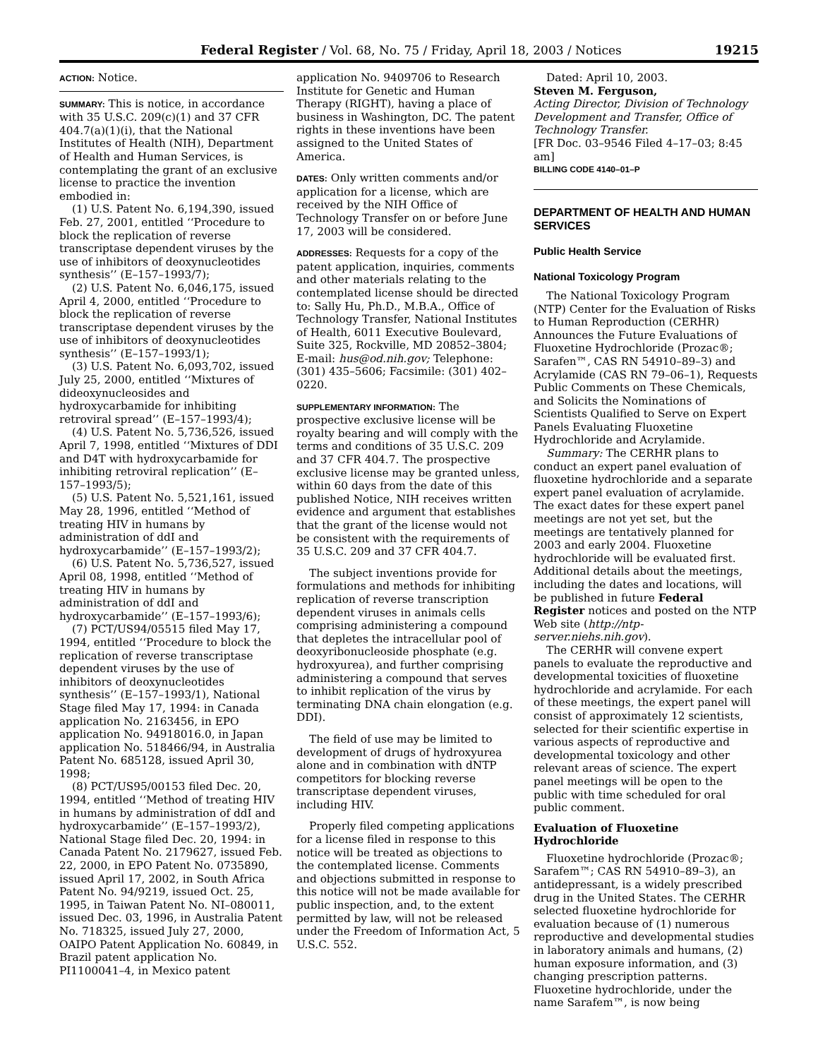Federal Register / Vol. 68, No. 75 / Friday, April 18, 2003 / Notices 19215
ACTION: Notice.
SUMMARY: This is notice, in accordance with 35 U.S.C. 209(c)(1) and 37 CFR 404.7(a)(1)(i), that the National Institutes of Health (NIH), Department of Health and Human Services, is contemplating the grant of an exclusive license to practice the invention embodied in:
(1) U.S. Patent No. 6,194,390, issued Feb. 27, 2001, entitled ‘‘Procedure to block the replication of reverse transcriptase dependent viruses by the use of inhibitors of deoxynucleotides synthesis’’ (E–157–1993/7);
(2) U.S. Patent No. 6,046,175, issued April 4, 2000, entitled ‘‘Procedure to block the replication of reverse transcriptase dependent viruses by the use of inhibitors of deoxynucleotides synthesis’’ (E–157–1993/1);
(3) U.S. Patent No. 6,093,702, issued July 25, 2000, entitled ‘‘Mixtures of dideoxynucleosides and hydroxycarbamide for inhibiting retroviral spread’’ (E–157–1993/4);
(4) U.S. Patent No. 5,736,526, issued April 7, 1998, entitled ‘‘Mixtures of DDI and D4T with hydroxycarbamide for inhibiting retroviral replication’’ (E–157–1993/5);
(5) U.S. Patent No. 5,521,161, issued May 28, 1996, entitled ‘‘Method of treating HIV in humans by administration of ddI and hydroxycarbamide’’ (E–157–1993/2);
(6) U.S. Patent No. 5,736,527, issued April 08, 1998, entitled ‘‘Method of treating HIV in humans by administration of ddI and hydroxycarbamide’’ (E–157–1993/6);
(7) PCT/US94/05515 filed May 17, 1994, entitled ‘‘Procedure to block the replication of reverse transcriptase dependent viruses by the use of inhibitors of deoxynucleotides synthesis’’ (E–157–1993/1), National Stage filed May 17, 1994: in Canada application No. 2163456, in EPO application No. 94918016.0, in Japan application No. 518466/94, in Australia Patent No. 685128, issued April 30, 1998;
(8) PCT/US95/00153 filed Dec. 20, 1994, entitled ‘‘Method of treating HIV in humans by administration of ddI and hydroxycarbamide’’ (E–157–1993/2), National Stage filed Dec. 20, 1994: in Canada Patent No. 2179627, issued Feb. 22, 2000, in EPO Patent No. 0735890, issued April 17, 2002, in South Africa Patent No. 94/9219, issued Oct. 25, 1995, in Taiwan Patent No. NI–080011, issued Dec. 03, 1996, in Australia Patent No. 718325, issued July 27, 2000, OAIPO Patent Application No. 60849, in Brazil patent application No. PI1100041–4, in Mexico patent
application No. 9409706 to Research Institute for Genetic and Human Therapy (RIGHT), having a place of business in Washington, DC. The patent rights in these inventions have been assigned to the United States of America.
DATES: Only written comments and/or application for a license, which are received by the NIH Office of Technology Transfer on or before June 17, 2003 will be considered.
ADDRESSES: Requests for a copy of the patent application, inquiries, comments and other materials relating to the contemplated license should be directed to: Sally Hu, Ph.D., M.B.A., Office of Technology Transfer, National Institutes of Health, 6011 Executive Boulevard, Suite 325, Rockville, MD 20852–3804; E-mail: hus@od.nih.gov; Telephone: (301) 435–5606; Facsimile: (301) 402–0220.
SUPPLEMENTARY INFORMATION: The prospective exclusive license will be royalty bearing and will comply with the terms and conditions of 35 U.S.C. 209 and 37 CFR 404.7. The prospective exclusive license may be granted unless, within 60 days from the date of this published Notice, NIH receives written evidence and argument that establishes that the grant of the license would not be consistent with the requirements of 35 U.S.C. 209 and 37 CFR 404.7.
The subject inventions provide for formulations and methods for inhibiting replication of reverse transcription dependent viruses in animals cells comprising administering a compound that depletes the intracellular pool of deoxyribonucleoside phosphate (e.g. hydroxyurea), and further comprising administering a compound that serves to inhibit replication of the virus by terminating DNA chain elongation (e.g. DDI).
The field of use may be limited to development of drugs of hydroxyurea alone and in combination with dNTP competitors for blocking reverse transcriptase dependent viruses, including HIV.
Properly filed competing applications for a license filed in response to this notice will be treated as objections to the contemplated license. Comments and objections submitted in response to this notice will not be made available for public inspection, and, to the extent permitted by law, will not be released under the Freedom of Information Act, 5 U.S.C. 552.
Dated: April 10, 2003.
Steven M. Ferguson,
Acting Director, Division of Technology Development and Transfer, Office of Technology Transfer.
[FR Doc. 03–9546 Filed 4–17–03; 8:45 am]
BILLING CODE 4140–01–P
DEPARTMENT OF HEALTH AND HUMAN SERVICES
Public Health Service
National Toxicology Program
The National Toxicology Program (NTP) Center for the Evaluation of Risks to Human Reproduction (CERHR) Announces the Future Evaluations of Fluoxetine Hydrochloride (Prozac®; Sarafen™, CAS RN 54910–89–3) and Acrylamide (CAS RN 79–06–1), Requests Public Comments on These Chemicals, and Solicits the Nominations of Scientists Qualified to Serve on Expert Panels Evaluating Fluoxetine Hydrochloride and Acrylamide.
Summary: The CERHR plans to conduct an expert panel evaluation of fluoxetine hydrochloride and a separate expert panel evaluation of acrylamide. The exact dates for these expert panel meetings are not yet set, but the meetings are tentatively planned for 2003 and early 2004. Fluoxetine hydrochloride will be evaluated first. Additional details about the meetings, including the dates and locations, will be published in future Federal Register notices and posted on the NTP Web site (http://ntp-server.niehs.nih.gov).
The CERHR will convene expert panels to evaluate the reproductive and developmental toxicities of fluoxetine hydrochloride and acrylamide. For each of these meetings, the expert panel will consist of approximately 12 scientists, selected for their scientific expertise in various aspects of reproductive and developmental toxicology and other relevant areas of science. The expert panel meetings will be open to the public with time scheduled for oral public comment.
Evaluation of Fluoxetine Hydrochloride
Fluoxetine hydrochloride (Prozac®; Sarafem™; CAS RN 54910–89–3), an antidepressant, is a widely prescribed drug in the United States. The CERHR selected fluoxetine hydrochloride for evaluation because of (1) numerous reproductive and developmental studies in laboratory animals and humans, (2) human exposure information, and (3) changing prescription patterns. Fluoxetine hydrochloride, under the name Sarafem™, is now being